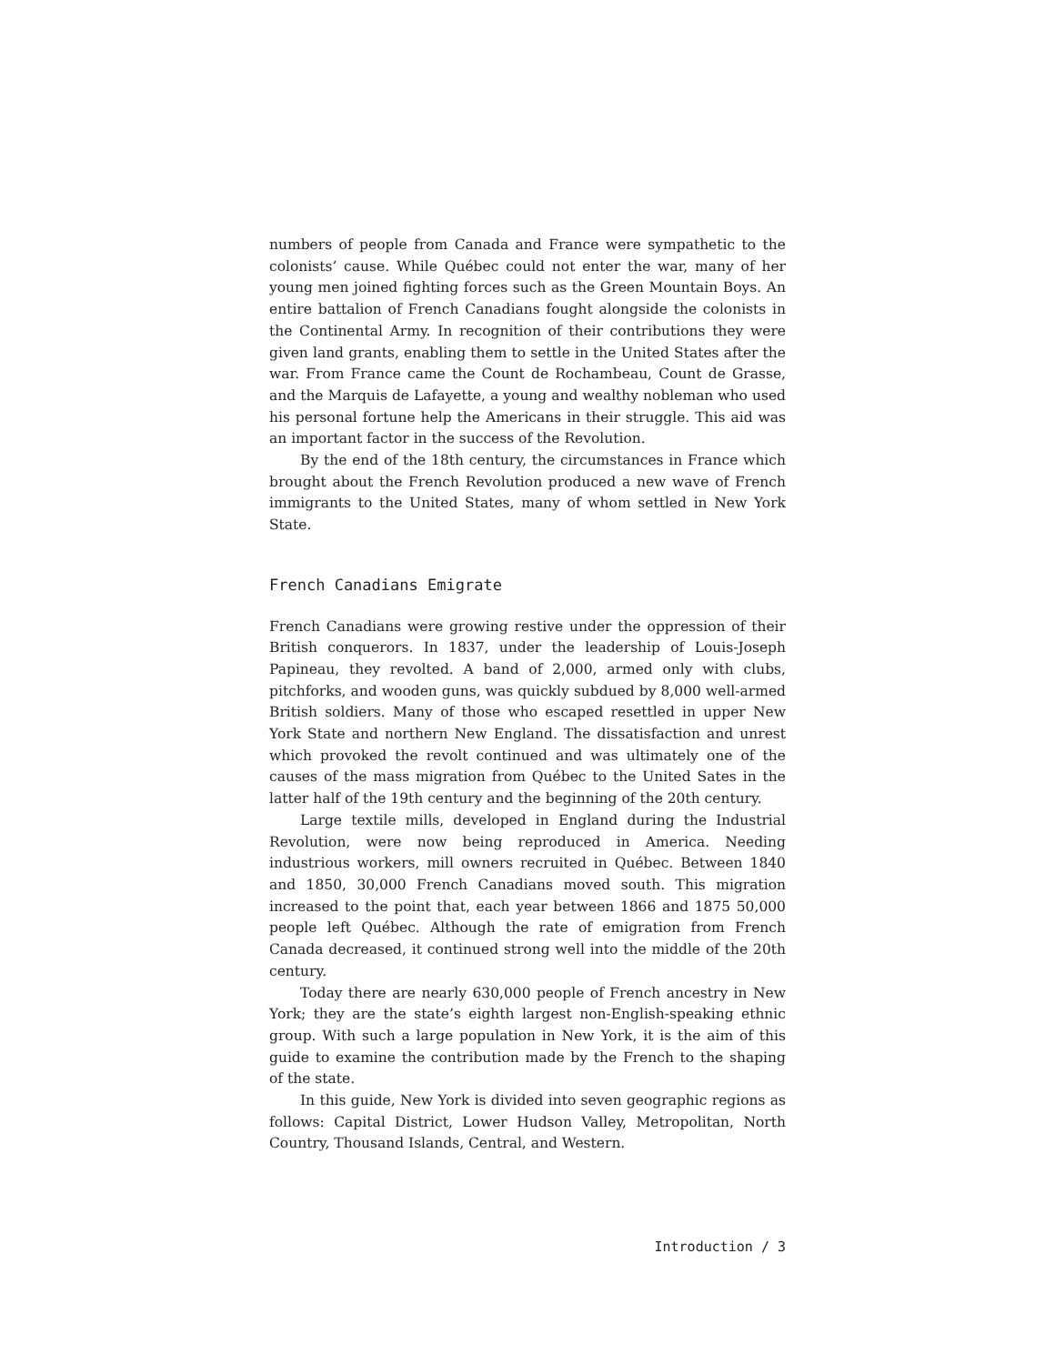numbers of people from Canada and France were sympathetic to the colonists’ cause. While Québec could not enter the war, many of her young men joined fighting forces such as the Green Mountain Boys. An entire battalion of French Canadians fought alongside the colonists in the Continental Army. In recognition of their contributions they were given land grants, enabling them to settle in the United States after the war. From France came the Count de Rochambeau, Count de Grasse, and the Marquis de Lafayette, a young and wealthy nobleman who used his personal fortune help the Americans in their struggle. This aid was an important factor in the success of the Revolution.
By the end of the 18th century, the circumstances in France which brought about the French Revolution produced a new wave of French immigrants to the United States, many of whom settled in New York State.
French Canadians Emigrate
French Canadians were growing restive under the oppression of their British conquerors. In 1837, under the leadership of Louis-Joseph Papineau, they revolted. A band of 2,000, armed only with clubs, pitchforks, and wooden guns, was quickly subdued by 8,000 well-armed British soldiers. Many of those who escaped resettled in upper New York State and northern New England. The dissatisfaction and unrest which provoked the revolt continued and was ultimately one of the causes of the mass migration from Québec to the United Sates in the latter half of the 19th century and the beginning of the 20th century.
Large textile mills, developed in England during the Industrial Revolution, were now being reproduced in America. Needing industrious workers, mill owners recruited in Québec. Between 1840 and 1850, 30,000 French Canadians moved south. This migration increased to the point that, each year between 1866 and 1875 50,000 people left Québec. Although the rate of emigration from French Canada decreased, it continued strong well into the middle of the 20th century.
Today there are nearly 630,000 people of French ancestry in New York; they are the state’s eighth largest non-English-speaking ethnic group. With such a large population in New York, it is the aim of this guide to examine the contribution made by the French to the shaping of the state.
In this guide, New York is divided into seven geographic regions as follows: Capital District, Lower Hudson Valley, Metropolitan, North Country, Thousand Islands, Central, and Western.
Introduction / 3